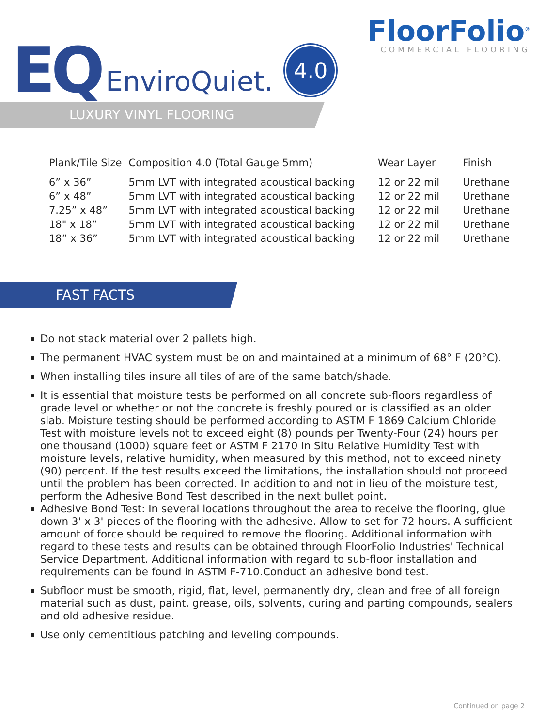EQ EnviroQuiet. 4.0
FloorFolio<sup>®</sup>
COMMERCIAL FLOORING
LUXURY VINYL FLOORING
| Plank/Tile Size | Composition 4.0 (Total Gauge 5mm) | Wear Layer | Finish |
| --- | --- | --- | --- |
| 6” x 36” | 5mm LVT with integrated acoustical backing | 12 or 22 mil | Urethane |
| 6” x 48” | 5mm LVT with integrated acoustical backing | 12 or 22 mil | Urethane |
| 7.25” x 48” | 5mm LVT with integrated acoustical backing | 12 or 22 mil | Urethane |
| 18" x 18” | 5mm LVT with integrated acoustical backing | 12 or 22 mil | Urethane |
| 18” x 36” | 5mm LVT with integrated acoustical backing | 12 or 22 mil | Urethane |
FAST FACTS
Do not stack material over 2 pallets high.
The permanent HVAC system must be on and maintained at a minimum of 68° F (20°C).
When installing tiles insure all tiles of are of the same batch/shade.
It is essential that moisture tests be performed on all concrete sub-floors regardless of grade level or whether or not the concrete is freshly poured or is classified as an older slab. Moisture testing should be performed according to ASTM F 1869 Calcium Chloride Test with moisture levels not to exceed eight (8) pounds per Twenty-Four (24) hours per one thousand (1000) square feet or ASTM F 2170 In Situ Relative Humidity Test with moisture levels, relative humidity, when measured by this method, not to exceed ninety (90) percent. If the test results exceed the limitations, the installation should not proceed until the problem has been corrected. In addition to and not in lieu of the moisture test, perform the Adhesive Bond Test described in the next bullet point.
Adhesive Bond Test: In several locations throughout the area to receive the flooring, glue down 3' x 3' pieces of the flooring with the adhesive. Allow to set for 72 hours. A sufficient amount of force should be required to remove the flooring. Additional information with regard to these tests and results can be obtained through FloorFolio Industries' Technical Service Department. Additional information with regard to sub-floor installation and requirements can be found in ASTM F-710.Conduct an adhesive bond test.
Subfloor must be smooth, rigid, flat, level, permanently dry, clean and free of all foreign material such as dust, paint, grease, oils, solvents, curing and parting compounds, sealers and old adhesive residue.
Use only cementitious patching and leveling compounds.
Continued on page 2